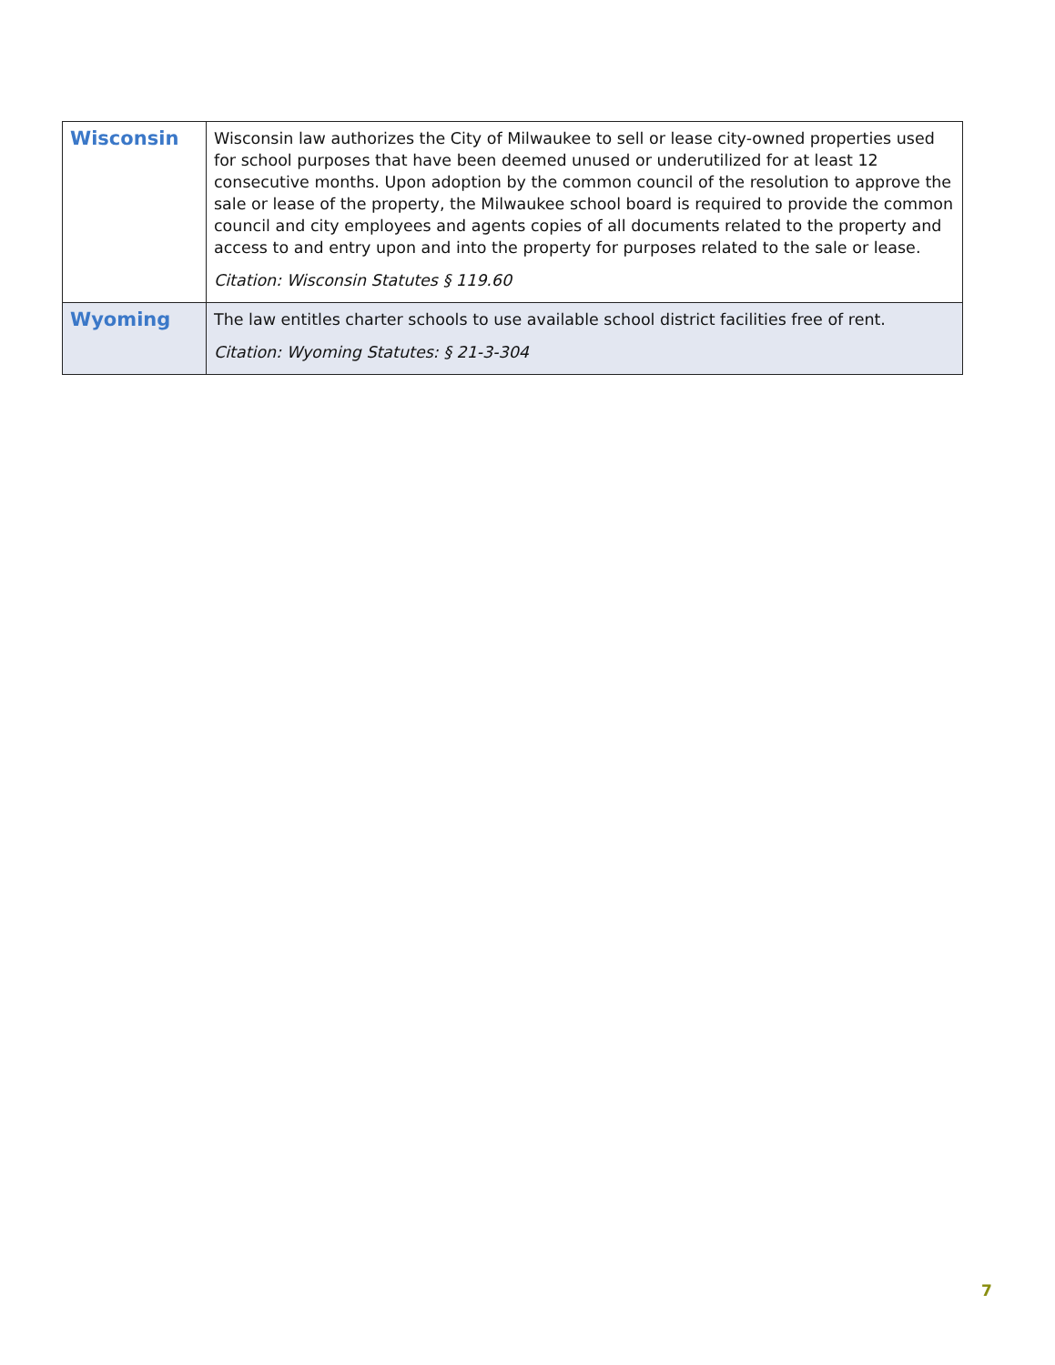| Wisconsin | Wisconsin law authorizes the City of Milwaukee to sell or lease city-owned properties used for school purposes that have been deemed unused or underutilized for at least 12 consecutive months. Upon adoption by the common council of the resolution to approve the sale or lease of the property, the Milwaukee school board is required to provide the common council and city employees and agents copies of all documents related to the property and access to and entry upon and into the property for purposes related to the sale or lease. Citation: Wisconsin Statutes § 119.60 |
| Wyoming | The law entitles charter schools to use available school district facilities free of rent. Citation: Wyoming Statutes: § 21-3-304 |
7